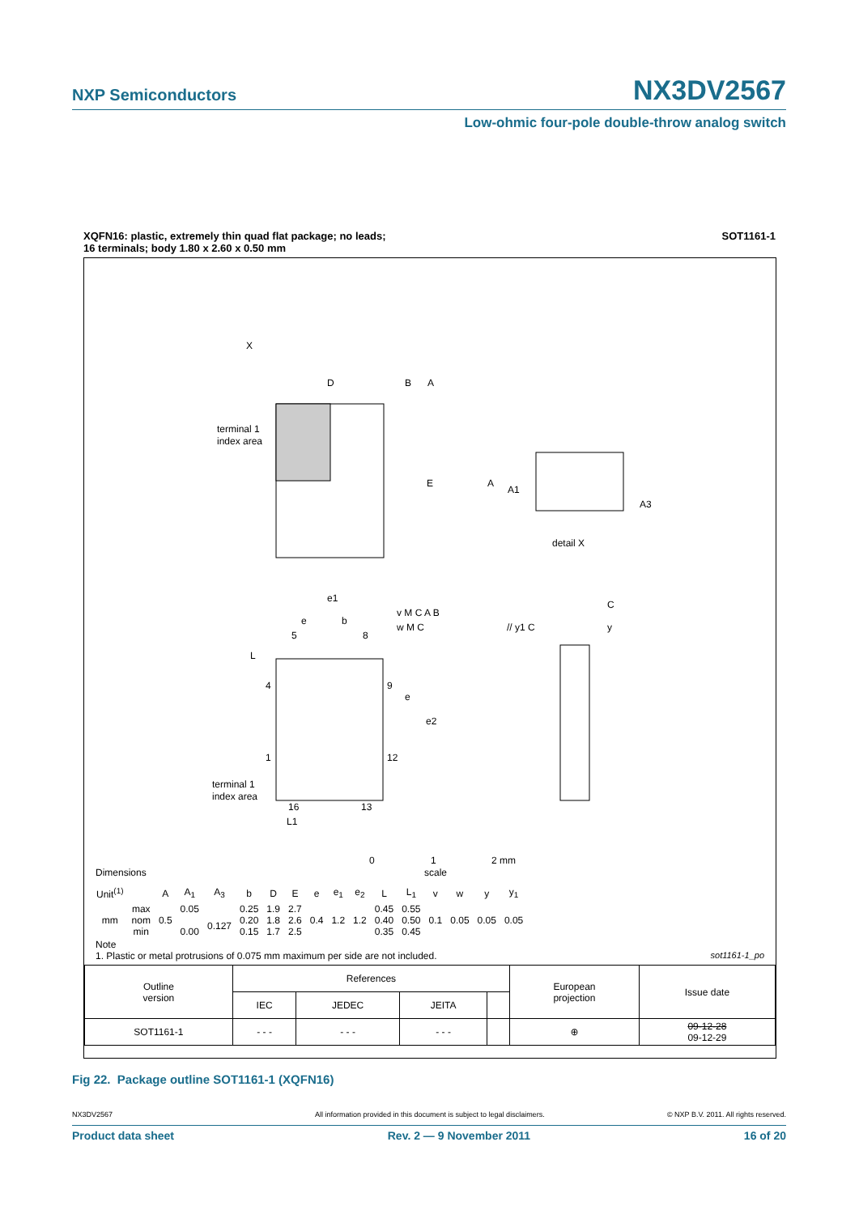NXP Semiconductors NX3DV2567
Low-ohmic four-pole double-throw analog switch
XQFN16: plastic, extremely thin quad flat package; no leads;
16 terminals; body 1.80 x 2.60 x 0.50 mm SOT1161-1
X
D
B
A
terminal 1
index area
E
A
A1
A3
detail X
e1
e
b
5
8
v M C A B
w M C
// y1 C
C
y
L
4
9
e
e2
1
12
terminal 1
index area
16
13
L1
0
1
2 mm
Dimensions scale
| Unit<sup>(1)</sup> | | A | A<sub>1</sub> | A<sub>3</sub> | b | D | E | e | e<sub>1</sub> | e<sub>2</sub> | L | L<sub>1</sub> | v | w | y | y<sub>1</sub> |
| --- | --- | --- | --- | --- | --- | --- | --- | --- | --- | --- | --- | --- | --- | --- | --- | --- |
| mm | max nom min | 0.5 | 0.05 0.00 | 0.127 | 0.25 0.20 0.15 | 1.9 1.8 1.7 | 2.7 2.6 2.5 | 0.4 | 1.2 | 1.2 | 0.45 0.40 0.35 | 0.55 0.50 0.45 | 0.1 | 0.05 | 0.05 | 0.05 |
Note
1. Plastic or metal protrusions of 0.075 mm maximum per side are not included. sot1161-1_po
| Outline version | References | | | | European projection | Issue date |
| | IEC | JEDEC | JEITA | | | |
| SOT1161-1 | - - - | - - - | - - - | | ⊕ | 09-12-28 09-12-29 |
Fig 22. Package outline SOT1161-1 (XQFN16)
NX3DV2567 All information provided in this document is subject to legal disclaimers. © NXP B.V. 2011. All rights reserved.
Product data sheet Rev. 2 — 9 November 2011 16 of 20